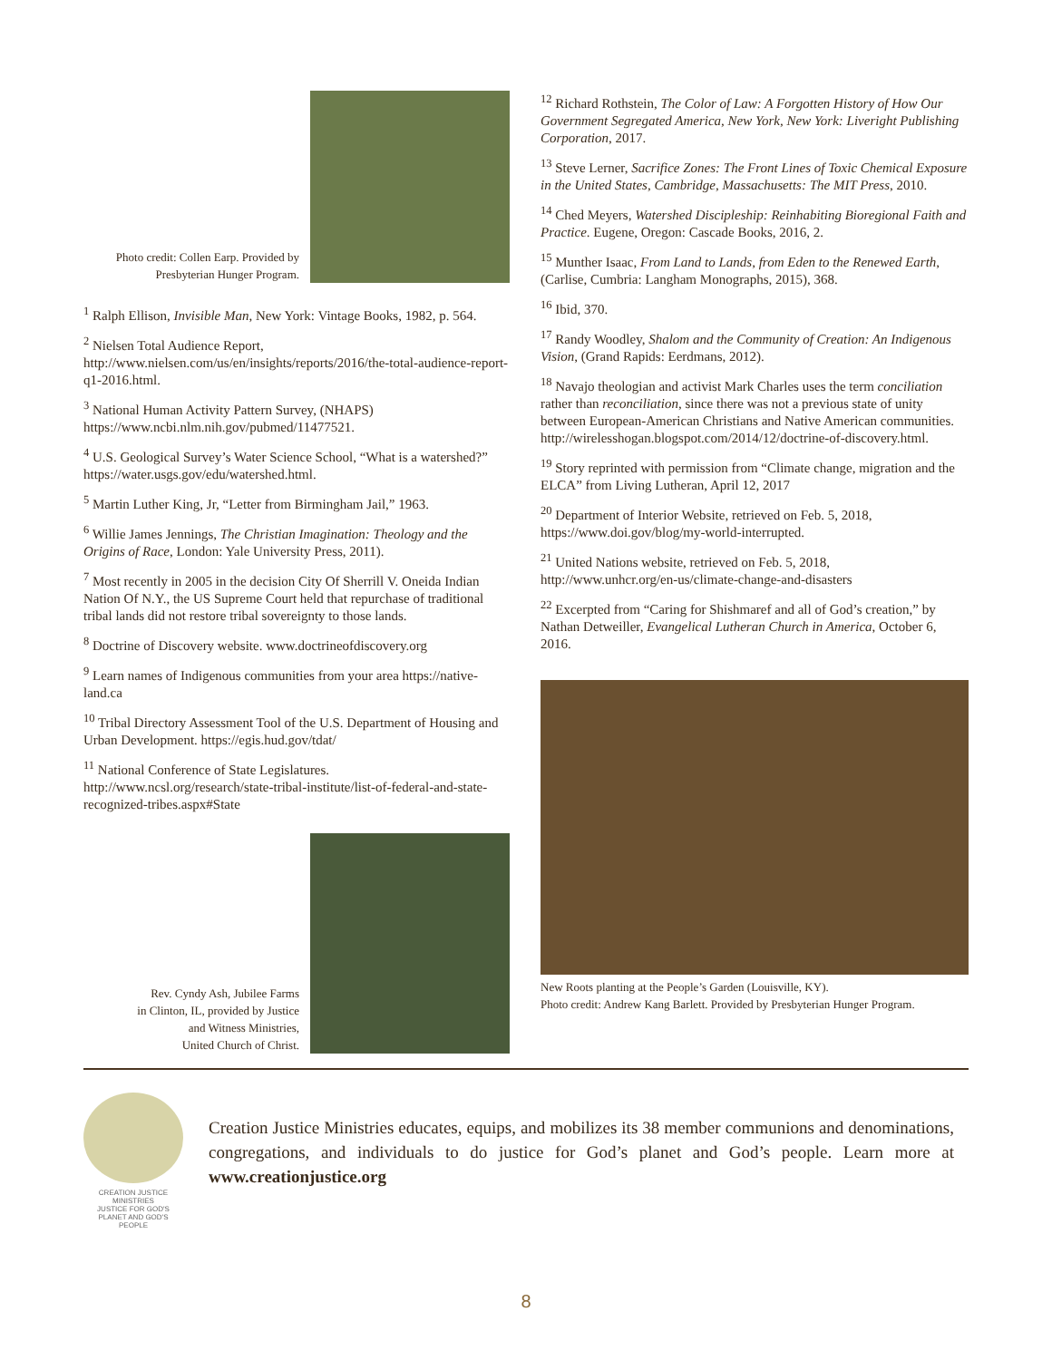Photo credit: Collen Earp. Provided by
Presbyterian Hunger Program.
<sup>1</sup> Ralph Ellison, Invisible Man, New York: Vintage Books, 1982, p. 564.
<sup>2</sup> Nielsen Total Audience Report, http://www.nielsen.com/us/en/insights/reports/2016/the-total-audience-report-q1-2016.html.
<sup>3</sup> National Human Activity Pattern Survey, (NHAPS) https://www.ncbi.nlm.nih.gov/pubmed/11477521.
<sup>4</sup> U.S. Geological Survey’s Water Science School, “What is a watershed?” https://water.usgs.gov/edu/watershed.html.
<sup>5</sup> Martin Luther King, Jr, “Letter from Birmingham Jail,” 1963.
<sup>6</sup> Willie James Jennings, The Christian Imagination: Theology and the Origins of Race, London: Yale University Press, 2011).
<sup>7</sup> Most recently in 2005 in the decision City Of Sherrill V. Oneida Indian Nation Of N.Y., the US Supreme Court held that repurchase of traditional tribal lands did not restore tribal sovereignty to those lands.
<sup>8</sup> Doctrine of Discovery website. www.doctrineofdiscovery.org
<sup>9</sup> Learn names of Indigenous communities from your area https://native-land.ca
<sup>10</sup> Tribal Directory Assessment Tool of the U.S. Department of Housing and Urban Development. https://egis.hud.gov/tdat/
<sup>11</sup> National Conference of State Legislatures. http://www.ncsl.org/research/state-tribal-institute/list-of-federal-and-state-recognized-tribes.aspx#State
Rev. Cyndy Ash, Jubilee Farms
in Clinton, IL, provided by Justice
and Witness Ministries,
United Church of Christ.
<sup>12</sup> Richard Rothstein, The Color of Law: A Forgotten History of How Our Government Segregated America, New York, New York: Liveright Publishing Corporation, 2017.
<sup>13</sup> Steve Lerner, Sacrifice Zones: The Front Lines of Toxic Chemical Exposure in the United States, Cambridge, Massachusetts: The MIT Press, 2010.
<sup>14</sup> Ched Meyers, Watershed Discipleship: Reinhabiting Bioregional Faith and Practice. Eugene, Oregon: Cascade Books, 2016, 2.
<sup>15</sup> Munther Isaac, From Land to Lands, from Eden to the Renewed Earth, (Carlise, Cumbria: Langham Monographs, 2015), 368.
<sup>16</sup> Ibid, 370.
<sup>17</sup> Randy Woodley, Shalom and the Community of Creation: An Indigenous Vision, (Grand Rapids: Eerdmans, 2012).
<sup>18</sup> Navajo theologian and activist Mark Charles uses the term conciliation rather than reconciliation, since there was not a previous state of unity between European-American Christians and Native American communities. http://wirelesshogan.blogspot.com/2014/12/doctrine-of-discovery.html.
<sup>19</sup> Story reprinted with permission from “Climate change, migration and the ELCA” from Living Lutheran, April 12, 2017
<sup>20</sup> Department of Interior Website, retrieved on Feb. 5, 2018, https://www.doi.gov/blog/my-world-interrupted.
<sup>21</sup> United Nations website, retrieved on Feb. 5, 2018, http://www.unhcr.org/en-us/climate-change-and-disasters
<sup>22</sup> Excerpted from “Caring for Shishmaref and all of God’s creation,” by Nathan Detweiller, Evangelical Lutheran Church in America, October 6, 2016.
New Roots planting at the People’s Garden (Louisville, KY).
Photo credit: Andrew Kang Barlett. Provided by Presbyterian Hunger Program.
CREATION JUSTICE MINISTRIES
JUSTICE FOR GOD'S PLANET AND GOD'S PEOPLE
Creation Justice Ministries educates, equips, and mobilizes its 38 member communions and denominations, congregations, and individuals to do justice for God’s planet and God’s people. Learn more at www.creationjustice.org
8